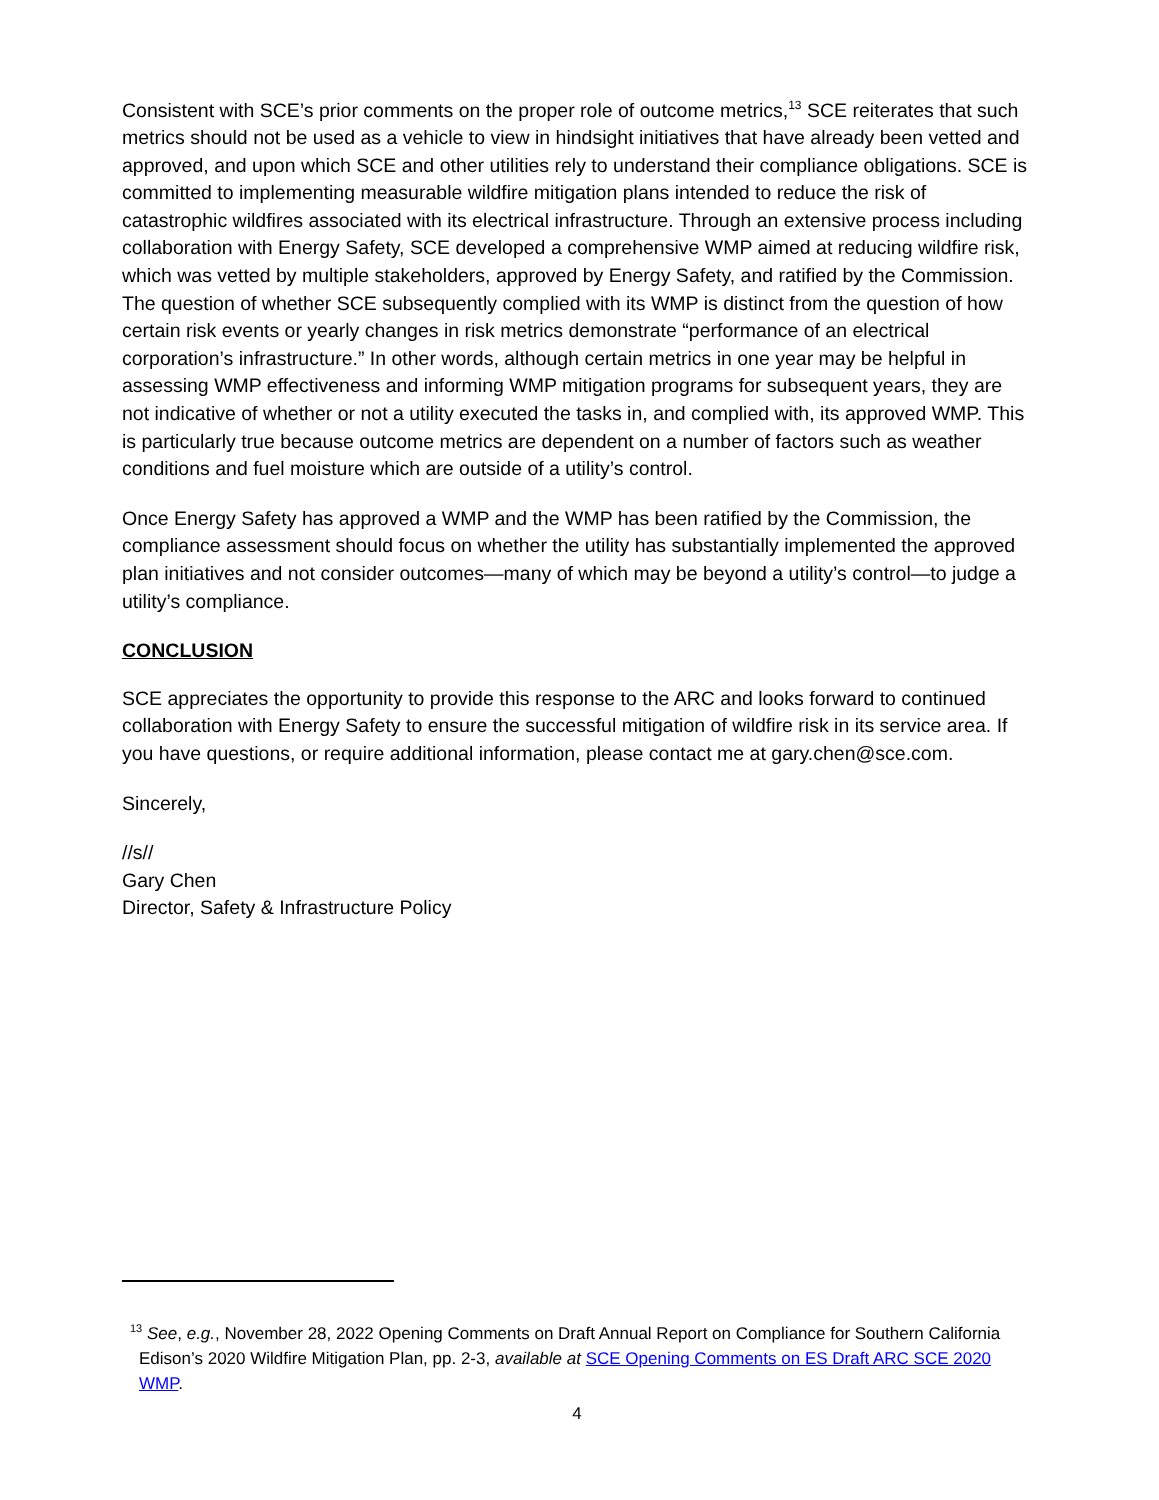Consistent with SCE’s prior comments on the proper role of outcome metrics,<sup>13</sup> SCE reiterates that such metrics should not be used as a vehicle to view in hindsight initiatives that have already been vetted and approved, and upon which SCE and other utilities rely to understand their compliance obligations. SCE is committed to implementing measurable wildfire mitigation plans intended to reduce the risk of catastrophic wildfires associated with its electrical infrastructure. Through an extensive process including collaboration with Energy Safety, SCE developed a comprehensive WMP aimed at reducing wildfire risk, which was vetted by multiple stakeholders, approved by Energy Safety, and ratified by the Commission. The question of whether SCE subsequently complied with its WMP is distinct from the question of how certain risk events or yearly changes in risk metrics demonstrate “performance of an electrical corporation’s infrastructure.” In other words, although certain metrics in one year may be helpful in assessing WMP effectiveness and informing WMP mitigation programs for subsequent years, they are not indicative of whether or not a utility executed the tasks in, and complied with, its approved WMP. This is particularly true because outcome metrics are dependent on a number of factors such as weather conditions and fuel moisture which are outside of a utility’s control.
Once Energy Safety has approved a WMP and the WMP has been ratified by the Commission, the compliance assessment should focus on whether the utility has substantially implemented the approved plan initiatives and not consider outcomes—many of which may be beyond a utility’s control—to judge a utility’s compliance.
CONCLUSION
SCE appreciates the opportunity to provide this response to the ARC and looks forward to continued collaboration with Energy Safety to ensure the successful mitigation of wildfire risk in its service area. If you have questions, or require additional information, please contact me at gary.chen@sce.com.
Sincerely,
//s//
Gary Chen
Director, Safety & Infrastructure Policy
<sup>13</sup> See, e.g., November 28, 2022 Opening Comments on Draft Annual Report on Compliance for Southern California Edison’s 2020 Wildfire Mitigation Plan, pp. 2-3, available at SCE Opening Comments on ES Draft ARC SCE 2020 WMP.
4